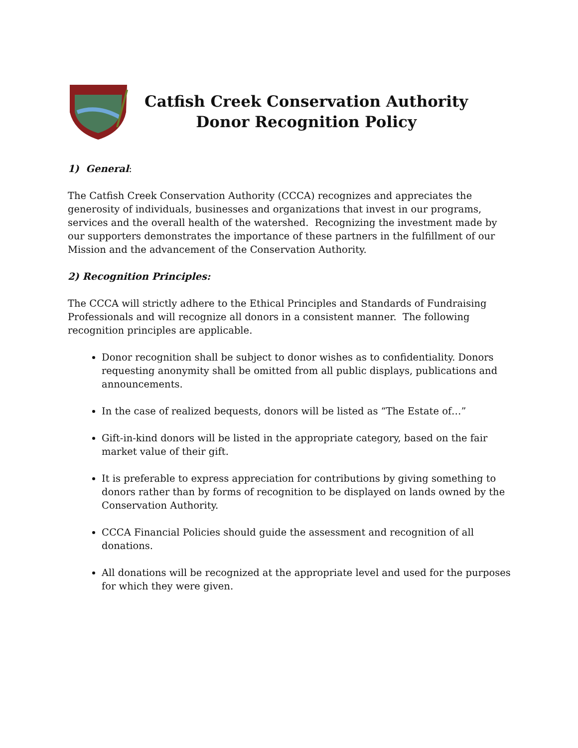Catfish Creek Conservation Authority
Donor Recognition Policy
1) General:
The Catfish Creek Conservation Authority (CCCA) recognizes and appreciates the generosity of individuals, businesses and organizations that invest in our programs, services and the overall health of the watershed. Recognizing the investment made by our supporters demonstrates the importance of these partners in the fulfillment of our Mission and the advancement of the Conservation Authority.
2) Recognition Principles:
The CCCA will strictly adhere to the Ethical Principles and Standards of Fundraising Professionals and will recognize all donors in a consistent manner. The following recognition principles are applicable.
Donor recognition shall be subject to donor wishes as to confidentiality. Donors requesting anonymity shall be omitted from all public displays, publications and announcements.
In the case of realized bequests, donors will be listed as “The Estate of…”
Gift-in-kind donors will be listed in the appropriate category, based on the fair market value of their gift.
It is preferable to express appreciation for contributions by giving something to donors rather than by forms of recognition to be displayed on lands owned by the Conservation Authority.
CCCA Financial Policies should guide the assessment and recognition of all donations.
All donations will be recognized at the appropriate level and used for the purposes for which they were given.